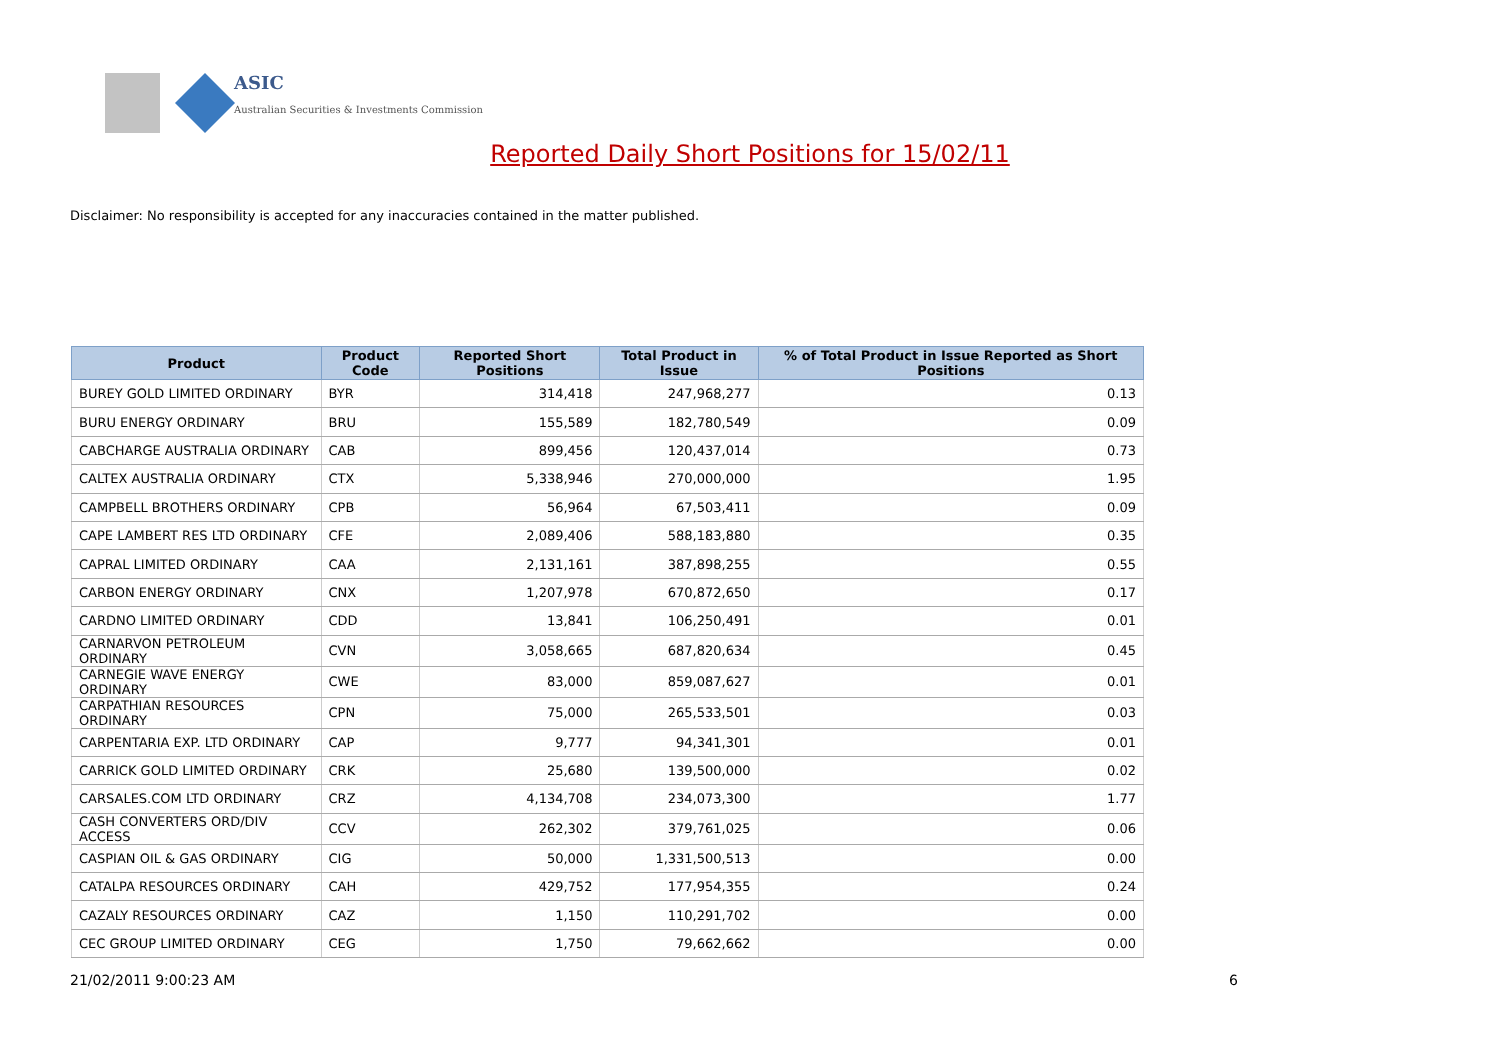ASIC
Australian Securities & Investments Commission
Reported Daily Short Positions for 15/02/11
Disclaimer: No responsibility is accepted for any inaccuracies contained in the matter published.
| Product | Product Code | Reported Short Positions | Total Product in Issue | % of Total Product in Issue Reported as Short Positions |
| --- | --- | --- | --- | --- |
| BUREY GOLD LIMITED ORDINARY | BYR | 314,418 | 247,968,277 | 0.13 |
| BURU ENERGY ORDINARY | BRU | 155,589 | 182,780,549 | 0.09 |
| CABCHARGE AUSTRALIA ORDINARY | CAB | 899,456 | 120,437,014 | 0.73 |
| CALTEX AUSTRALIA ORDINARY | CTX | 5,338,946 | 270,000,000 | 1.95 |
| CAMPBELL BROTHERS ORDINARY | CPB | 56,964 | 67,503,411 | 0.09 |
| CAPE LAMBERT RES LTD ORDINARY | CFE | 2,089,406 | 588,183,880 | 0.35 |
| CAPRAL LIMITED ORDINARY | CAA | 2,131,161 | 387,898,255 | 0.55 |
| CARBON ENERGY ORDINARY | CNX | 1,207,978 | 670,872,650 | 0.17 |
| CARDNO LIMITED ORDINARY | CDD | 13,841 | 106,250,491 | 0.01 |
| CARNARVON PETROLEUM ORDINARY | CVN | 3,058,665 | 687,820,634 | 0.45 |
| CARNEGIE WAVE ENERGY ORDINARY | CWE | 83,000 | 859,087,627 | 0.01 |
| CARPATHIAN RESOURCES ORDINARY | CPN | 75,000 | 265,533,501 | 0.03 |
| CARPENTARIA EXP. LTD ORDINARY | CAP | 9,777 | 94,341,301 | 0.01 |
| CARRICK GOLD LIMITED ORDINARY | CRK | 25,680 | 139,500,000 | 0.02 |
| CARSALES.COM LTD ORDINARY | CRZ | 4,134,708 | 234,073,300 | 1.77 |
| CASH CONVERTERS ORD/DIV ACCESS | CCV | 262,302 | 379,761,025 | 0.06 |
| CASPIAN OIL & GAS ORDINARY | CIG | 50,000 | 1,331,500,513 | 0.00 |
| CATALPA RESOURCES ORDINARY | CAH | 429,752 | 177,954,355 | 0.24 |
| CAZALY RESOURCES ORDINARY | CAZ | 1,150 | 110,291,702 | 0.00 |
| CEC GROUP LIMITED ORDINARY | CEG | 1,750 | 79,662,662 | 0.00 |
21/02/2011 9:00:23 AM 6